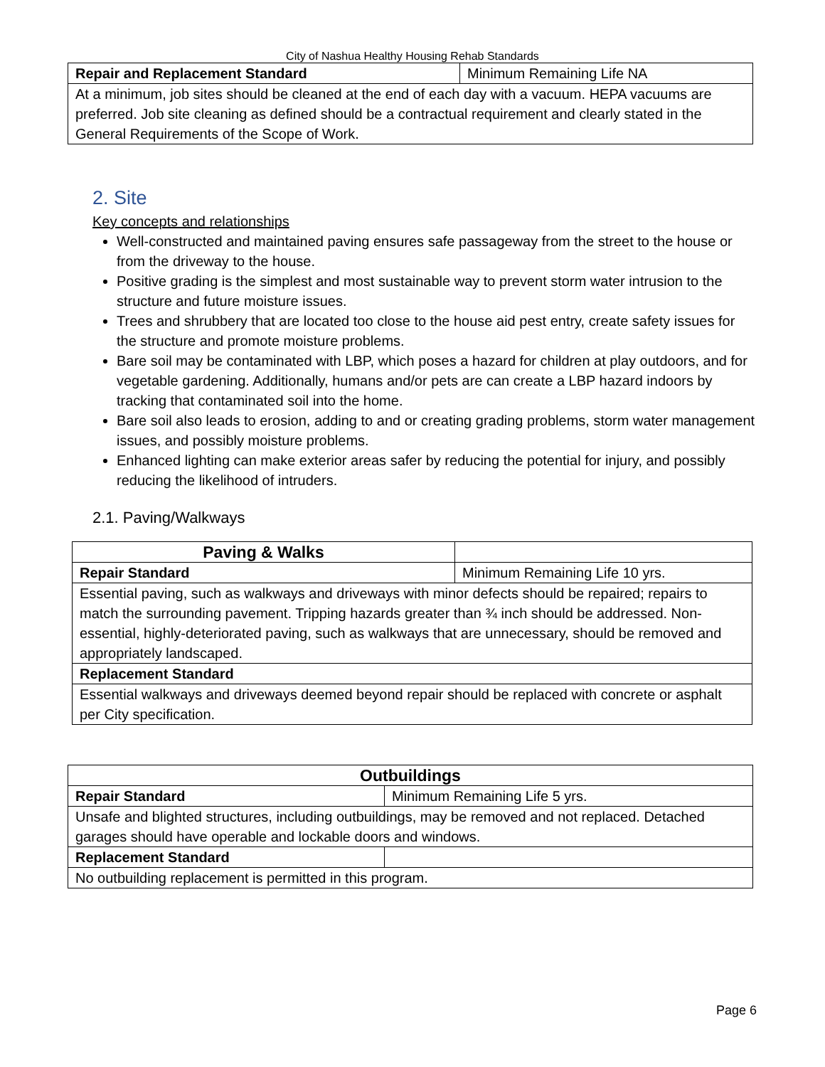City of Nashua Healthy Housing Rehab Standards
| Repair and Replacement Standard | Minimum Remaining Life NA |
| At a minimum, job sites should be cleaned at the end of each day with a vacuum. HEPA vacuums are preferred. Job site cleaning as defined should be a contractual requirement and clearly stated in the General Requirements of the Scope of Work. | |
2. Site
Key concepts and relationships
Well-constructed and maintained paving ensures safe passageway from the street to the house or from the driveway to the house.
Positive grading is the simplest and most sustainable way to prevent storm water intrusion to the structure and future moisture issues.
Trees and shrubbery that are located too close to the house aid pest entry, create safety issues for the structure and promote moisture problems.
Bare soil may be contaminated with LBP, which poses a hazard for children at play outdoors, and for vegetable gardening. Additionally, humans and/or pets are can create a LBP hazard indoors by tracking that contaminated soil into the home.
Bare soil also leads to erosion, adding to and or creating grading problems, storm water management issues, and possibly moisture problems.
Enhanced lighting can make exterior areas safer by reducing the potential for injury, and possibly reducing the likelihood of intruders.
2.1. Paving/Walkways
| Paving & Walks | |
| Repair Standard | Minimum Remaining Life 10 yrs. |
| Essential paving, such as walkways and driveways with minor defects should be repaired; repairs to match the surrounding pavement. Tripping hazards greater than ¾ inch should be addressed. Non-essential, highly-deteriorated paving, such as walkways that are unnecessary, should be removed and appropriately landscaped. | |
| Replacement Standard | |
| Essential walkways and driveways deemed beyond repair should be replaced with concrete or asphalt per City specification. | |
| Outbuildings | |
| Repair Standard | Minimum Remaining Life 5 yrs. |
| Unsafe and blighted structures, including outbuildings, may be removed and not replaced. Detached garages should have operable and lockable doors and windows. | |
| Replacement Standard | |
| No outbuilding replacement is permitted in this program. | |
Page 6